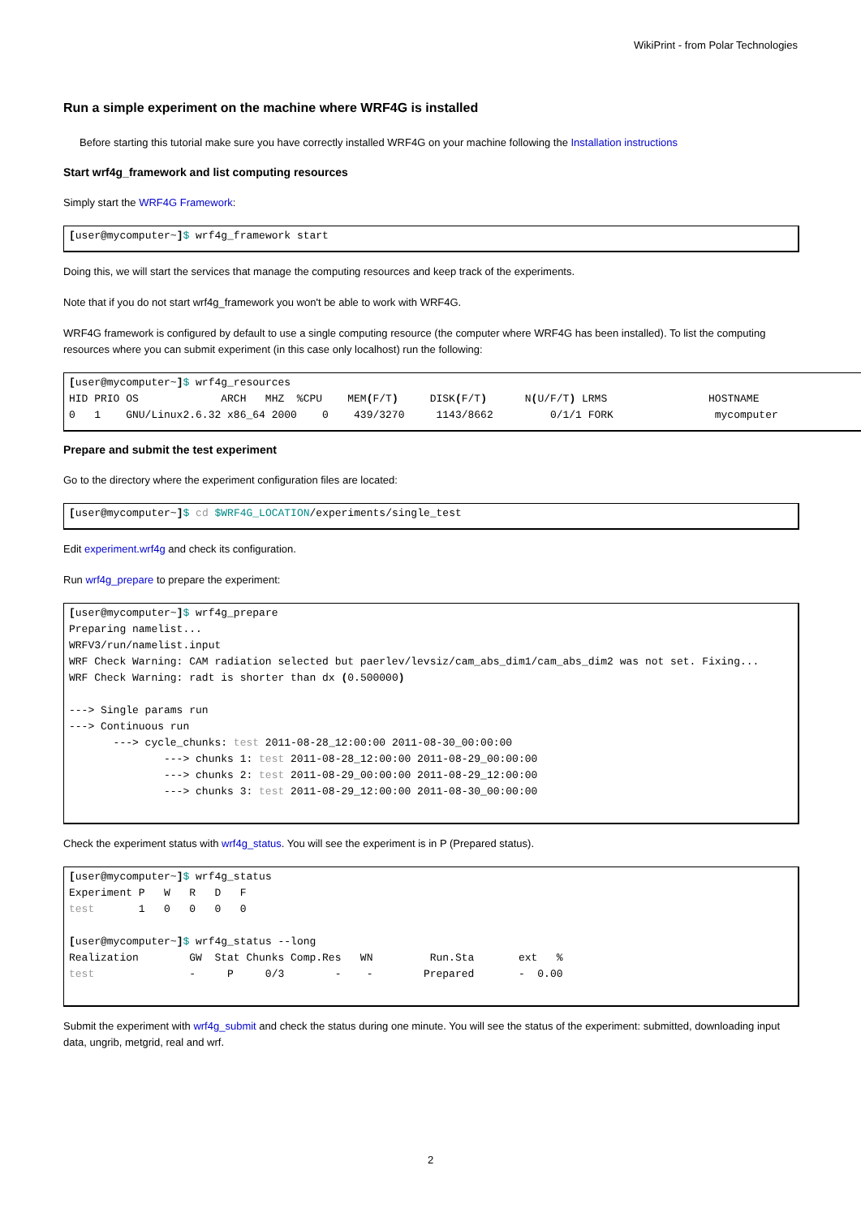WikiPrint - from Polar Technologies
Run a simple experiment on the machine where WRF4G is installed
Before starting this tutorial make sure you have correctly installed WRF4G on your machine following the Installation instructions
Start wrf4g_framework and list computing resources
Simply start the WRF4G Framework:
[user@mycomputer~]$ wrf4g_framework start
Doing this, we will start the services that manage the computing resources and keep track of the experiments.
Note that if you do not start wrf4g_framework you won't be able to work with WRF4G.
WRF4G framework is configured by default to use a single computing resource (the computer where WRF4G has been installed). To list the computing resources where you can submit experiment (in this case only localhost) run the following:
[user@mycomputer~]$ wrf4g_resources
HID PRIO OS             ARCH   MHZ  %CPU    MEM(F/T)     DISK(F/T)      N(U/F/T) LRMS                HOSTNAME
0   1    GNU/Linux2.6.32 x86_64 2000    0    439/3270     1143/8662         0/1/1 FORK                mycomputer
Prepare and submit the test experiment
Go to the directory where the experiment configuration files are located:
[user@mycomputer~]$ cd $WRF4G_LOCATION/experiments/single_test
Edit experiment.wrf4g and check its configuration.
Run wrf4g_prepare to prepare the experiment:
[user@mycomputer~]$ wrf4g_prepare
Preparing namelist...
WRFV3/run/namelist.input
WRF Check Warning: CAM radiation selected but paerlev/levsiz/cam_abs_dim1/cam_abs_dim2 was not set. Fixing...
WRF Check Warning: radt is shorter than dx (0.500000)

---> Single params run
---> Continuous run
       ---> cycle_chunks: test 2011-08-28_12:00:00 2011-08-30_00:00:00
               ---> chunks 1: test 2011-08-28_12:00:00 2011-08-29_00:00:00
               ---> chunks 2: test 2011-08-29_00:00:00 2011-08-29_12:00:00
               ---> chunks 3: test 2011-08-29_12:00:00 2011-08-30_00:00:00
Check the experiment status with wrf4g_status. You will see the experiment is in P (Prepared status).
[user@mycomputer~]$ wrf4g_status
Experiment P   W   R   D   F
test       1   0   0   0   0

[user@mycomputer~]$ wrf4g_status --long
Realization        GW  Stat Chunks Comp.Res   WN         Run.Sta       ext   %
test               -     P     0/3        -    -        Prepared       -  0.00
Submit the experiment with wrf4g_submit and check the status during one minute. You will see the status of the experiment: submitted, downloading input data, ungrib, metgrid, real and wrf.
2